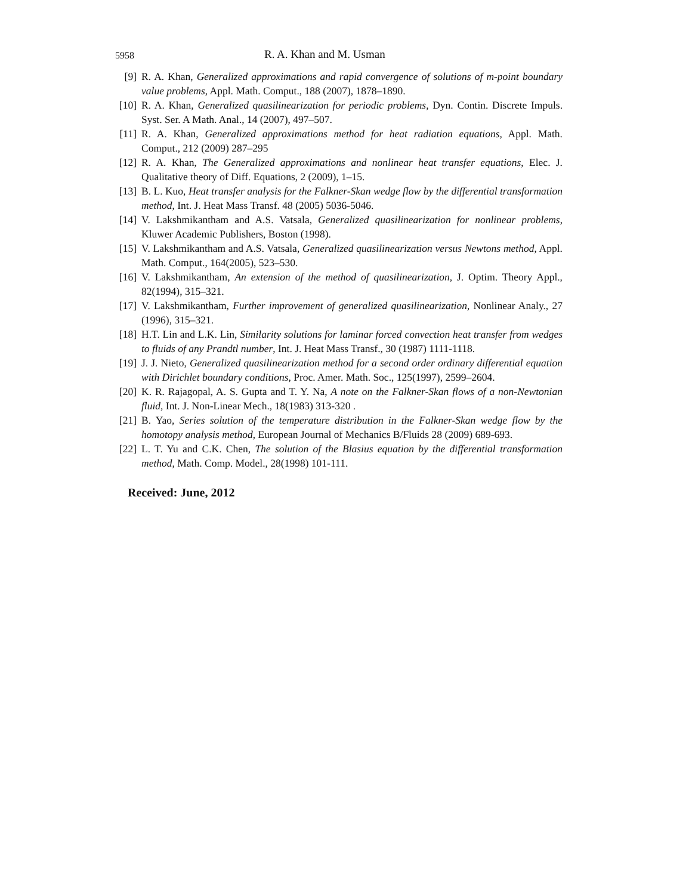5958 R. A. Khan and M. Usman
[9] R. A. Khan, Generalized approximations and rapid convergence of solutions of m-point boundary value problems, Appl. Math. Comput., 188 (2007), 1878–1890.
[10] R. A. Khan, Generalized quasilinearization for periodic problems, Dyn. Contin. Discrete Impuls. Syst. Ser. A Math. Anal., 14 (2007), 497–507.
[11] R. A. Khan, Generalized approximations method for heat radiation equations, Appl. Math. Comput., 212 (2009) 287–295
[12] R. A. Khan, The Generalized approximations and nonlinear heat transfer equations, Elec. J. Qualitative theory of Diff. Equations, 2 (2009), 1–15.
[13] B. L. Kuo, Heat transfer analysis for the Falkner-Skan wedge flow by the differential transformation method, Int. J. Heat Mass Transf. 48 (2005) 5036-5046.
[14] V. Lakshmikantham and A.S. Vatsala, Generalized quasilinearization for nonlinear problems, Kluwer Academic Publishers, Boston (1998).
[15] V. Lakshmikantham and A.S. Vatsala, Generalized quasilinearization versus Newtons method, Appl. Math. Comput., 164(2005), 523–530.
[16] V. Lakshmikantham, An extension of the method of quasilinearization, J. Optim. Theory Appl., 82(1994), 315–321.
[17] V. Lakshmikantham, Further improvement of generalized quasilinearization, Nonlinear Analy., 27 (1996), 315–321.
[18] H.T. Lin and L.K. Lin, Similarity solutions for laminar forced convection heat transfer from wedges to fluids of any Prandtl number, Int. J. Heat Mass Transf., 30 (1987) 1111-1118.
[19] J. J. Nieto, Generalized quasilinearization method for a second order ordinary differential equation with Dirichlet boundary conditions, Proc. Amer. Math. Soc., 125(1997), 2599–2604.
[20] K. R. Rajagopal, A. S. Gupta and T. Y. Na, A note on the Falkner-Skan flows of a non-Newtonian fluid, Int. J. Non-Linear Mech., 18(1983) 313-320 .
[21] B. Yao, Series solution of the temperature distribution in the Falkner-Skan wedge flow by the homotopy analysis method, European Journal of Mechanics B/Fluids 28 (2009) 689-693.
[22] L. T. Yu and C.K. Chen, The solution of the Blasius equation by the differential transformation method, Math. Comp. Model., 28(1998) 101-111.
Received: June, 2012